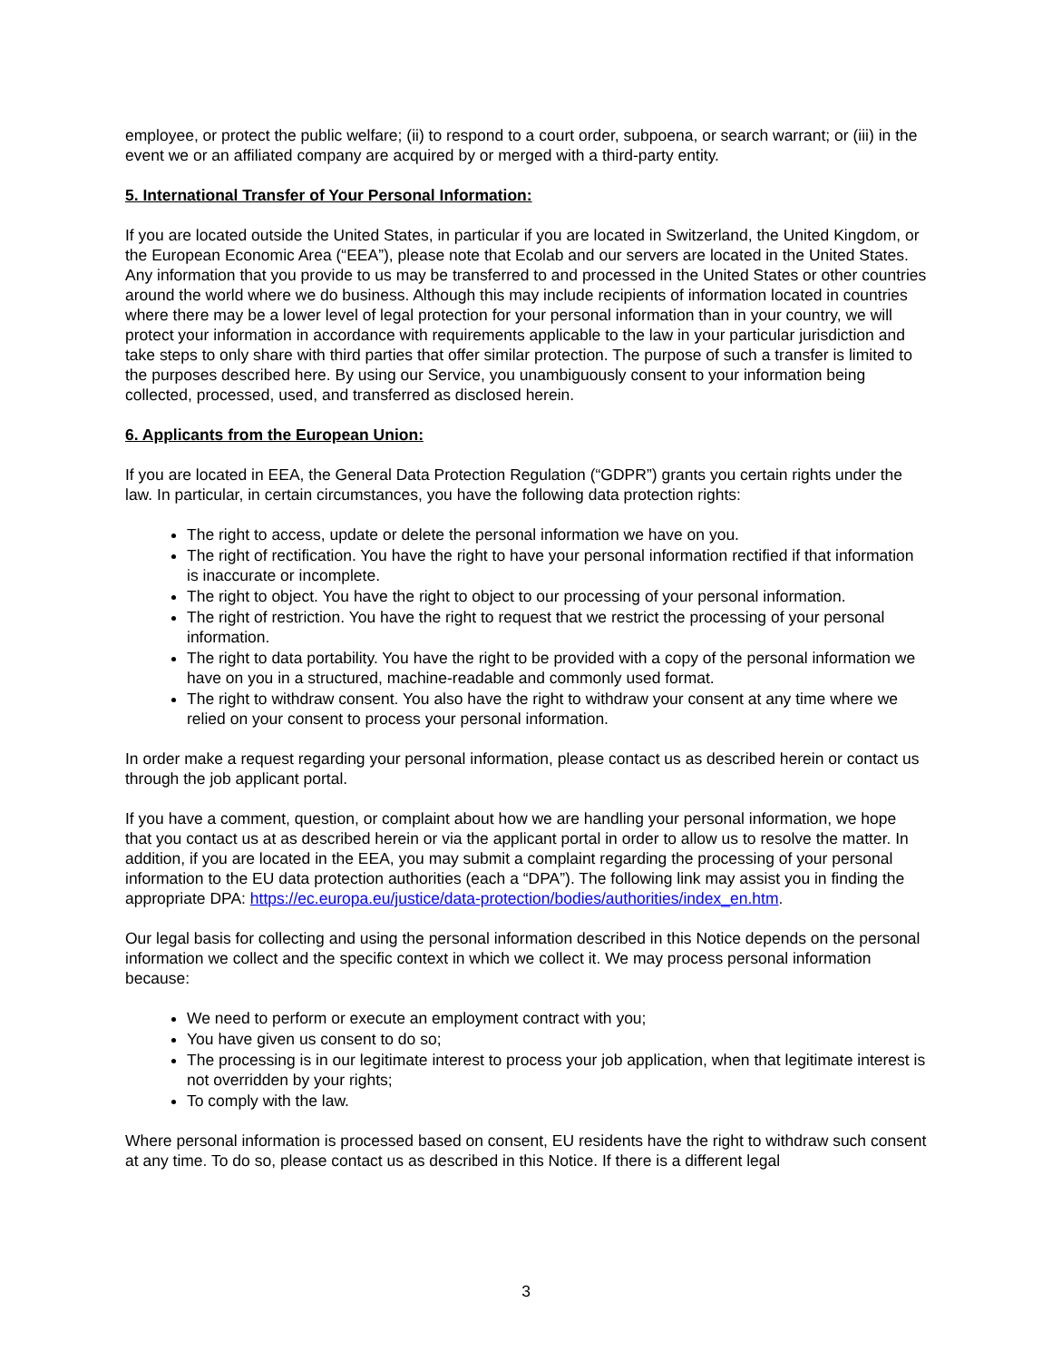employee, or protect the public welfare; (ii) to respond to a court order, subpoena, or search warrant; or (iii) in the event we or an affiliated company are acquired by or merged with a third-party entity.
5. International Transfer of Your Personal Information:
If you are located outside the United States, in particular if you are located in Switzerland, the United Kingdom, or the European Economic Area (“EEA”), please note that Ecolab and our servers are located in the United States. Any information that you provide to us may be transferred to and processed in the United States or other countries around the world where we do business. Although this may include recipients of information located in countries where there may be a lower level of legal protection for your personal information than in your country, we will protect your information in accordance with requirements applicable to the law in your particular jurisdiction and take steps to only share with third parties that offer similar protection. The purpose of such a transfer is limited to the purposes described here. By using our Service, you unambiguously consent to your information being collected, processed, used, and transferred as disclosed herein.
6. Applicants from the European Union:
If you are located in EEA, the General Data Protection Regulation (“GDPR”) grants you certain rights under the law. In particular, in certain circumstances, you have the following data protection rights:
The right to access, update or delete the personal information we have on you.
The right of rectification. You have the right to have your personal information rectified if that information is inaccurate or incomplete.
The right to object. You have the right to object to our processing of your personal information.
The right of restriction. You have the right to request that we restrict the processing of your personal information.
The right to data portability. You have the right to be provided with a copy of the personal information we have on you in a structured, machine-readable and commonly used format.
The right to withdraw consent. You also have the right to withdraw your consent at any time where we relied on your consent to process your personal information.
In order make a request regarding your personal information, please contact us as described herein or contact us through the job applicant portal.
If you have a comment, question, or complaint about how we are handling your personal information, we hope that you contact us at as described herein or via the applicant portal in order to allow us to resolve the matter. In addition, if you are located in the EEA, you may submit a complaint regarding the processing of your personal information to the EU data protection authorities (each a “DPA”). The following link may assist you in finding the appropriate DPA: https://ec.europa.eu/justice/data-protection/bodies/authorities/index_en.htm.
Our legal basis for collecting and using the personal information described in this Notice depends on the personal information we collect and the specific context in which we collect it. We may process personal information because:
We need to perform or execute an employment contract with you;
You have given us consent to do so;
The processing is in our legitimate interest to process your job application, when that legitimate interest is not overridden by your rights;
To comply with the law.
Where personal information is processed based on consent, EU residents have the right to withdraw such consent at any time. To do so, please contact us as described in this Notice. If there is a different legal
3